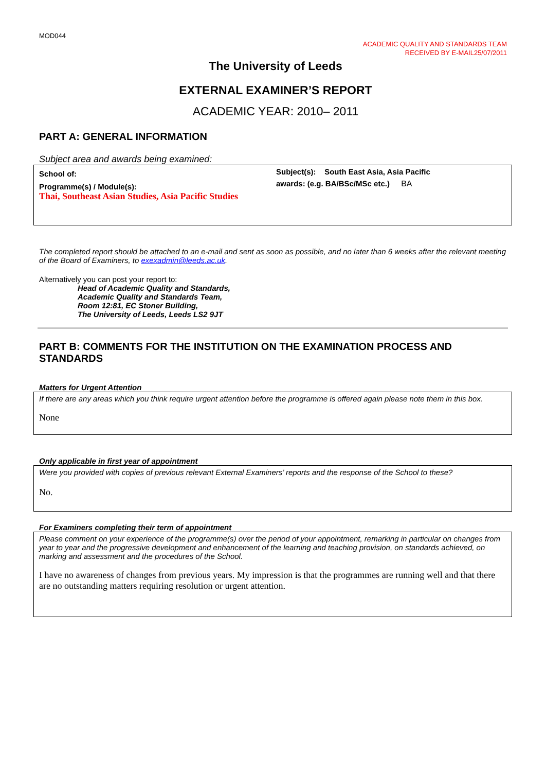MOD044
ACADEMIC QUALITY AND STANDARDS TEAM
RECEIVED BY E-MAIL25/07/2011
The University of Leeds
EXTERNAL EXAMINER’S REPORT
ACADEMIC YEAR: 2010– 2011
PART A: GENERAL INFORMATION
Subject area and awards being examined:
School of:
Programme(s) / Module(s):
Thai, Southeast Asian Studies, Asia Pacific Studies
Subject(s): South East Asia, Asia Pacific
awards: (e.g. BA/BSc/MSc etc.) BA
The completed report should be attached to an e-mail and sent as soon as possible, and no later than 6 weeks after the relevant meeting of the Board of Examiners, to exexadmin@leeds.ac.uk.
Alternatively you can post your report to:
Head of Academic Quality and Standards,
Academic Quality and Standards Team,
Room 12:81, EC Stoner Building,
The University of Leeds, Leeds LS2 9JT
PART B: COMMENTS FOR THE INSTITUTION ON THE EXAMINATION PROCESS AND STANDARDS
Matters for Urgent Attention
If there are any areas which you think require urgent attention before the programme is offered again please note them in this box.
None
Only applicable in first year of appointment
Were you provided with copies of previous relevant External Examiners’ reports and the response of the School to these?
No.
For Examiners completing their term of appointment
Please comment on your experience of the programme(s) over the period of your appointment, remarking in particular on changes from year to year and the progressive development and enhancement of the learning and teaching provision, on standards achieved, on marking and assessment and the procedures of the School.
I have no awareness of changes from previous years. My impression is that the programmes are running well and that there are no outstanding matters requiring resolution or urgent attention.